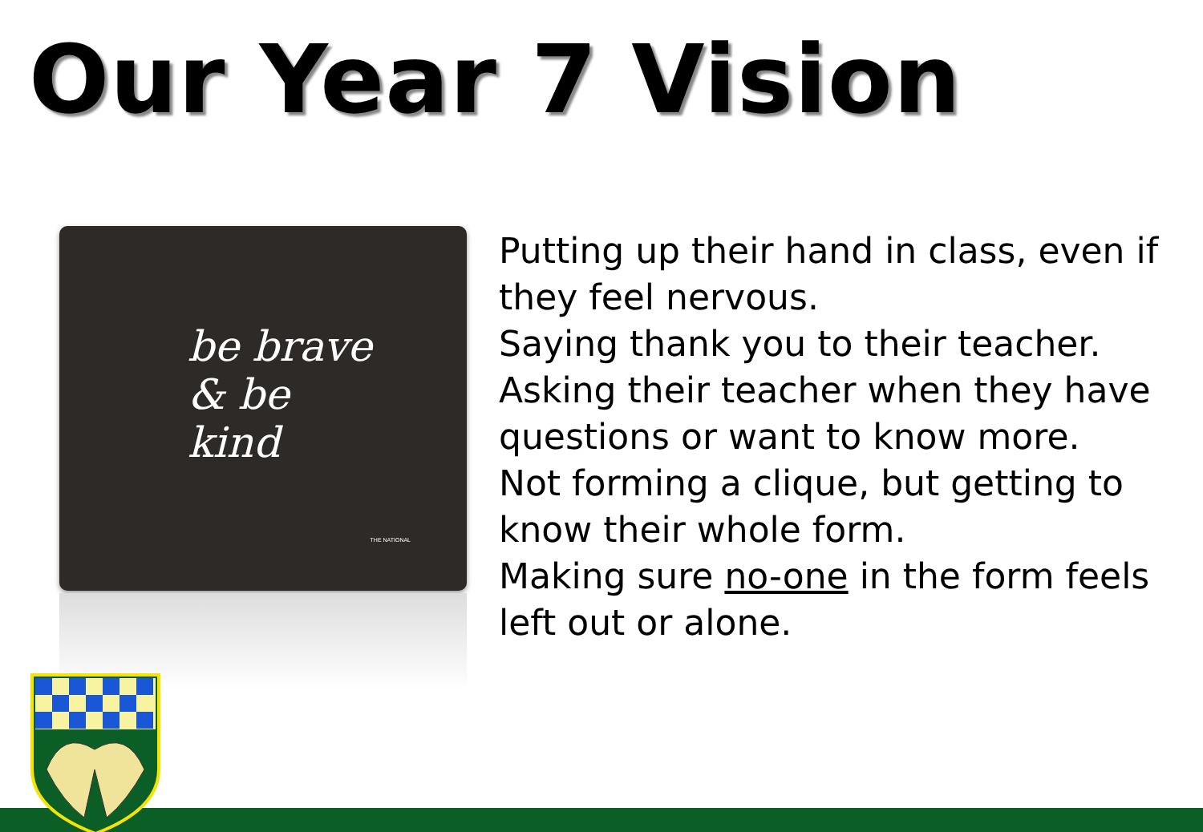Our Year 7 Vision
be brave
& be
kind
THE NATIONAL
Putting up their hand in class, even if they feel nervous.
Saying thank you to their teacher.
Asking their teacher when they have questions or want to know more.
Not forming a clique, but getting to know their whole form.
Making sure no-one in the form feels left out or alone.